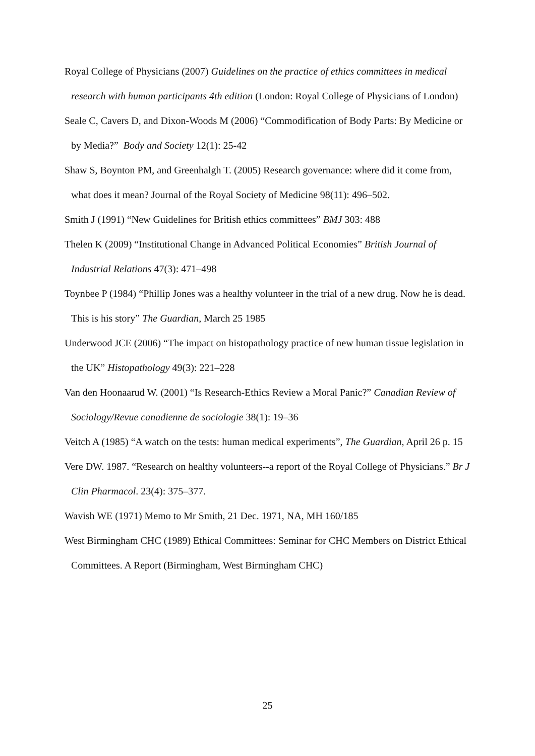Royal College of Physicians (2007) Guidelines on the practice of ethics committees in medical research with human participants 4th edition (London: Royal College of Physicians of London)
Seale C, Cavers D, and Dixon-Woods M (2006) “Commodification of Body Parts: By Medicine or by Media?” Body and Society 12(1): 25-42
Shaw S, Boynton PM, and Greenhalgh T. (2005) Research governance: where did it come from, what does it mean? Journal of the Royal Society of Medicine 98(11): 496–502.
Smith J (1991) “New Guidelines for British ethics committees” BMJ 303: 488
Thelen K (2009) “Institutional Change in Advanced Political Economies” British Journal of Industrial Relations 47(3): 471–498
Toynbee P (1984) “Phillip Jones was a healthy volunteer in the trial of a new drug. Now he is dead. This is his story” The Guardian, March 25 1985
Underwood JCE (2006) “The impact on histopathology practice of new human tissue legislation in the UK” Histopathology 49(3): 221–228
Van den Hoonaarud W. (2001) “Is Research-Ethics Review a Moral Panic?” Canadian Review of Sociology/Revue canadienne de sociologie 38(1): 19–36
Veitch A (1985) “A watch on the tests: human medical experiments”, The Guardian, April 26 p. 15
Vere DW. 1987. “Research on healthy volunteers--a report of the Royal College of Physicians.” Br J Clin Pharmacol. 23(4): 375–377.
Wavish WE (1971) Memo to Mr Smith, 21 Dec. 1971, NA, MH 160/185
West Birmingham CHC (1989) Ethical Committees: Seminar for CHC Members on District Ethical Committees. A Report (Birmingham, West Birmingham CHC)
25